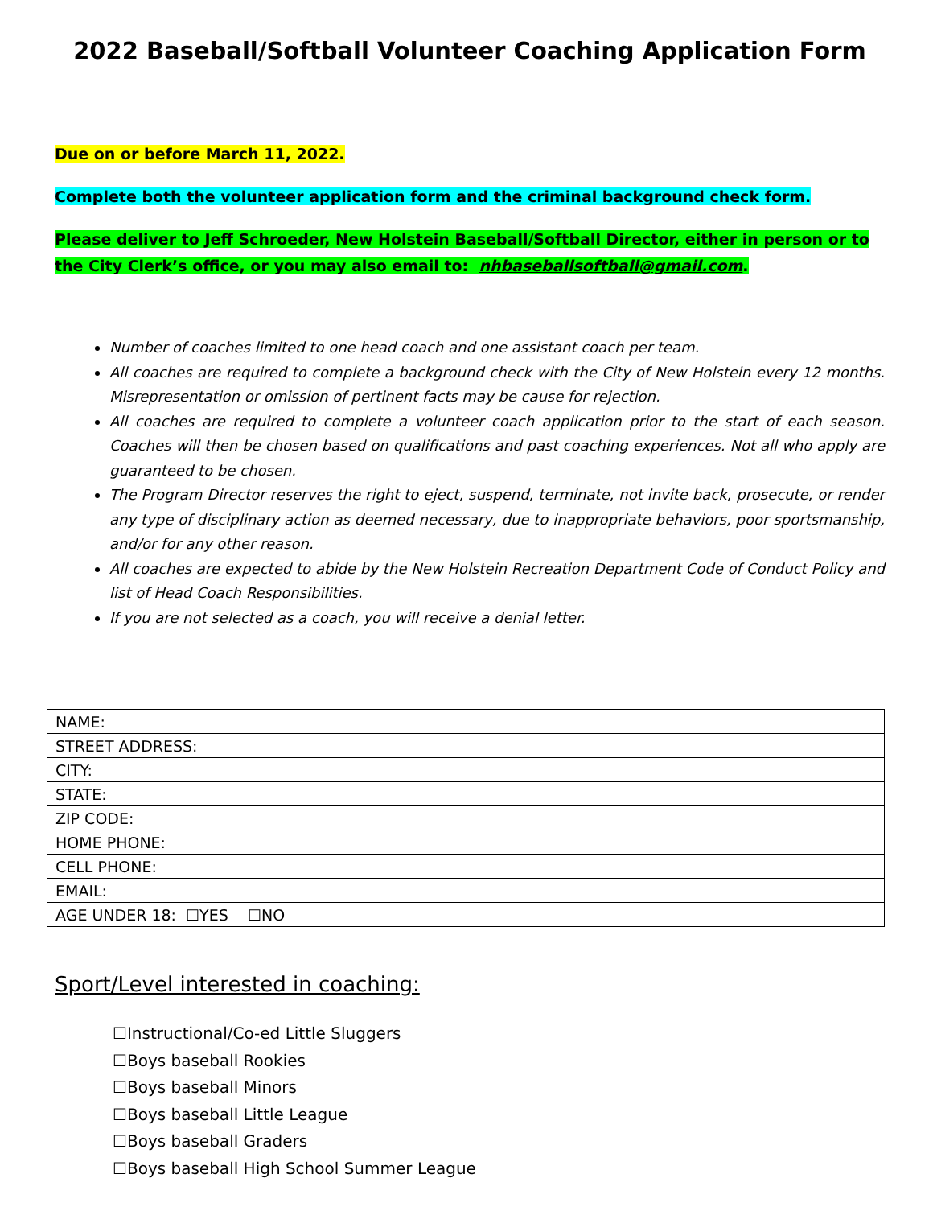2022 Baseball/Softball Volunteer Coaching Application Form
Due on or before March 11, 2022.
Complete both the volunteer application form and the criminal background check form.
Please deliver to Jeff Schroeder, New Holstein Baseball/Softball Director, either in person or to the City Clerk’s office, or you may also email to: nhbaseballsoftball@gmail.com.
Number of coaches limited to one head coach and one assistant coach per team.
All coaches are required to complete a background check with the City of New Holstein every 12 months. Misrepresentation or omission of pertinent facts may be cause for rejection.
All coaches are required to complete a volunteer coach application prior to the start of each season. Coaches will then be chosen based on qualifications and past coaching experiences. Not all who apply are guaranteed to be chosen.
The Program Director reserves the right to eject, suspend, terminate, not invite back, prosecute, or render any type of disciplinary action as deemed necessary, due to inappropriate behaviors, poor sportsmanship, and/or for any other reason.
All coaches are expected to abide by the New Holstein Recreation Department Code of Conduct Policy and list of Head Coach Responsibilities.
If you are not selected as a coach, you will receive a denial letter.
| NAME: |
| STREET ADDRESS: |
| CITY: |
| STATE: |
| ZIP CODE: |
| HOME PHONE: |
| CELL PHONE: |
| EMAIL: |
| AGE UNDER 18: ☐YES ☐NO |
Sport/Level interested in coaching:
☐Instructional/Co-ed Little Sluggers
☐Boys baseball Rookies
☐Boys baseball Minors
☐Boys baseball Little League
☐Boys baseball Graders
☐Boys baseball High School Summer League